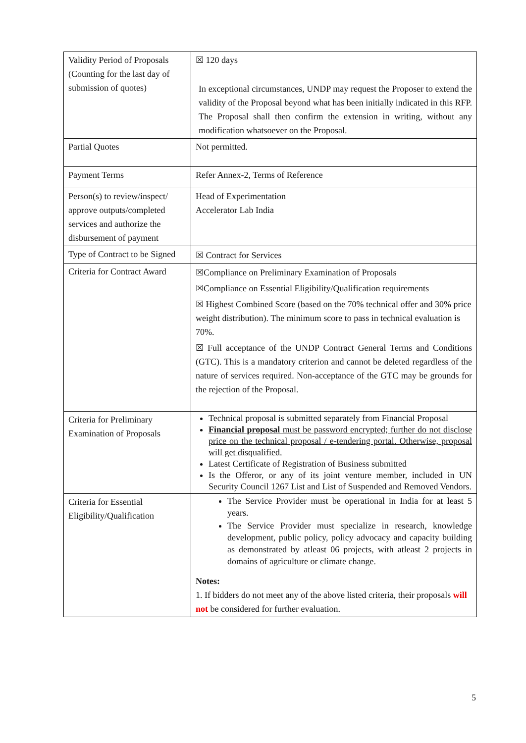| Validity Period of Proposals (Counting for the last day of submission of quotes) | ☒ 120 days In exceptional circumstances, UNDP may request the Proposer to extend the validity of the Proposal beyond what has been initially indicated in this RFP. The Proposal shall then confirm the extension in writing, without any modification whatsoever on the Proposal. |
| Partial Quotes | Not permitted. |
| Payment Terms | Refer Annex-2, Terms of Reference |
| Person(s) to review/inspect/ approve outputs/completed services and authorize the disbursement of payment | Head of Experimentation Accelerator Lab India |
| Type of Contract to be Signed | ☒ Contract for Services |
| Criteria for Contract Award | ☒Compliance on Preliminary Examination of Proposals ☒Compliance on Essential Eligibility/Qualification requirements ☒ Highest Combined Score (based on the 70% technical offer and 30% price weight distribution). The minimum score to pass in technical evaluation is 70%. ☒ Full acceptance of the UNDP Contract General Terms and Conditions (GTC). This is a mandatory criterion and cannot be deleted regardless of the nature of services required. Non-acceptance of the GTC may be grounds for the rejection of the Proposal. |
| Criteria for Preliminary Examination of Proposals | Technical proposal is submitted separately from Financial Proposal Financial proposal must be password encrypted; further do not disclose price on the technical proposal / e-tendering portal. Otherwise, proposal will get disqualified. Latest Certificate of Registration of Business submitted Is the Offeror, or any of its joint venture member, included in UN Security Council 1267 List and List of Suspended and Removed Vendors. |
| Criteria for Essential Eligibility/Qualification | The Service Provider must be operational in India for at least 5 years. The Service Provider must specialize in research, knowledge development, public policy, policy advocacy and capacity building as demonstrated by atleast 06 projects, with atleast 2 projects in domains of agriculture or climate change. Notes: 1. If bidders do not meet any of the above listed criteria, their proposals will not be considered for further evaluation. |
5